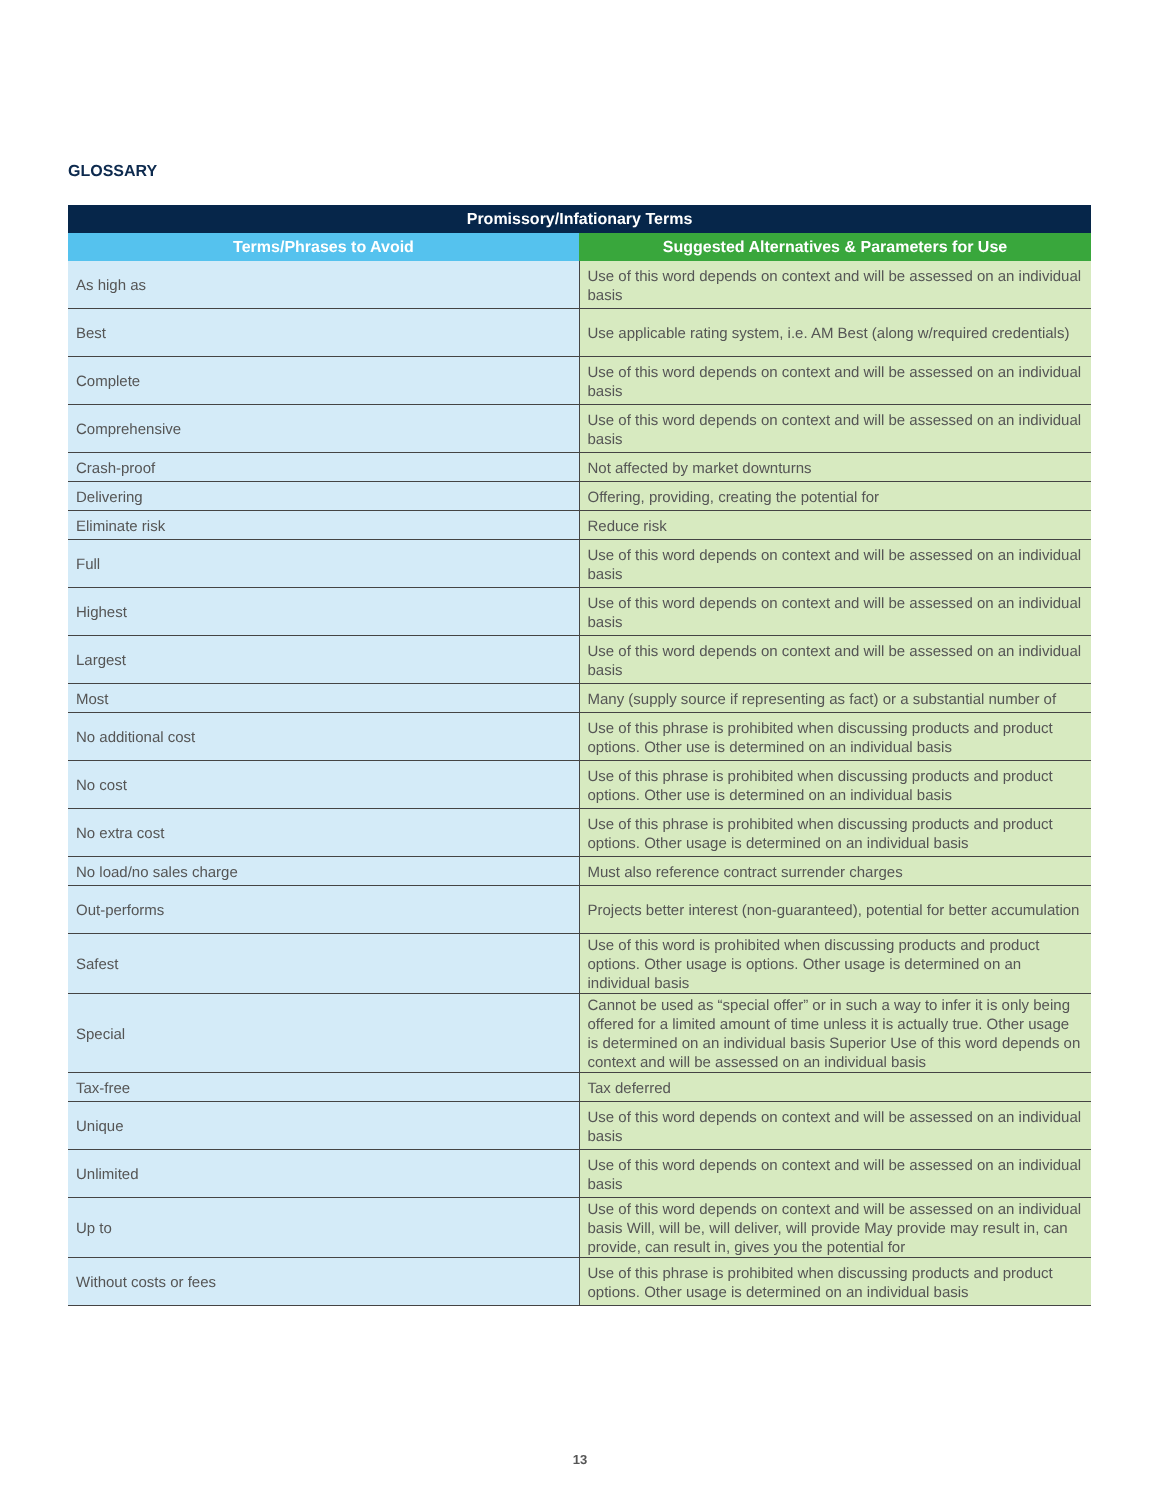GLOSSARY
| Promissory/Infationary Terms | |
| --- | --- |
| Terms/Phrases to Avoid | Suggested Alternatives & Parameters for Use |
| As high as | Use of this word depends on context and will be assessed on an individual basis |
| Best | Use applicable rating system, i.e. AM Best (along w/required credentials) |
| Complete | Use of this word depends on context and will be assessed on an individual basis |
| Comprehensive | Use of this word depends on context and will be assessed on an individual basis |
| Crash-proof | Not affected by market downturns |
| Delivering | Offering, providing, creating the potential for |
| Eliminate risk | Reduce risk |
| Full | Use of this word depends on context and will be assessed on an individual basis |
| Highest | Use of this word depends on context and will be assessed on an individual basis |
| Largest | Use of this word depends on context and will be assessed on an individual basis |
| Most | Many (supply source if representing as fact) or a substantial number of |
| No additional cost | Use of this phrase is prohibited when discussing products and product options. Other use is determined on an individual basis |
| No cost | Use of this phrase is prohibited when discussing products and product options. Other use is determined on an individual basis |
| No extra cost | Use of this phrase is prohibited when discussing products and product options. Other usage is determined on an individual basis |
| No load/no sales charge | Must also reference contract surrender charges |
| Out-performs | Projects better interest (non-guaranteed), potential for better accumulation |
| Safest | Use of this word is prohibited when discussing products and product options. Other usage is options. Other usage is determined on an individual basis |
| Special | Cannot be used as “special offer” or in such a way to infer it is only being offered for a limited amount of time unless it is actually true. Other usage is determined on an individual basis Superior Use of this word depends on context and will be assessed on an individual basis |
| Tax-free | Tax deferred |
| Unique | Use of this word depends on context and will be assessed on an individual basis |
| Unlimited | Use of this word depends on context and will be assessed on an individual basis |
| Up to | Use of this word depends on context and will be assessed on an individual basis Will, will be, will deliver, will provide May provide may result in, can provide, can result in, gives you the potential for |
| Without costs or fees | Use of this phrase is prohibited when discussing products and product options. Other usage is determined on an individual basis |
13